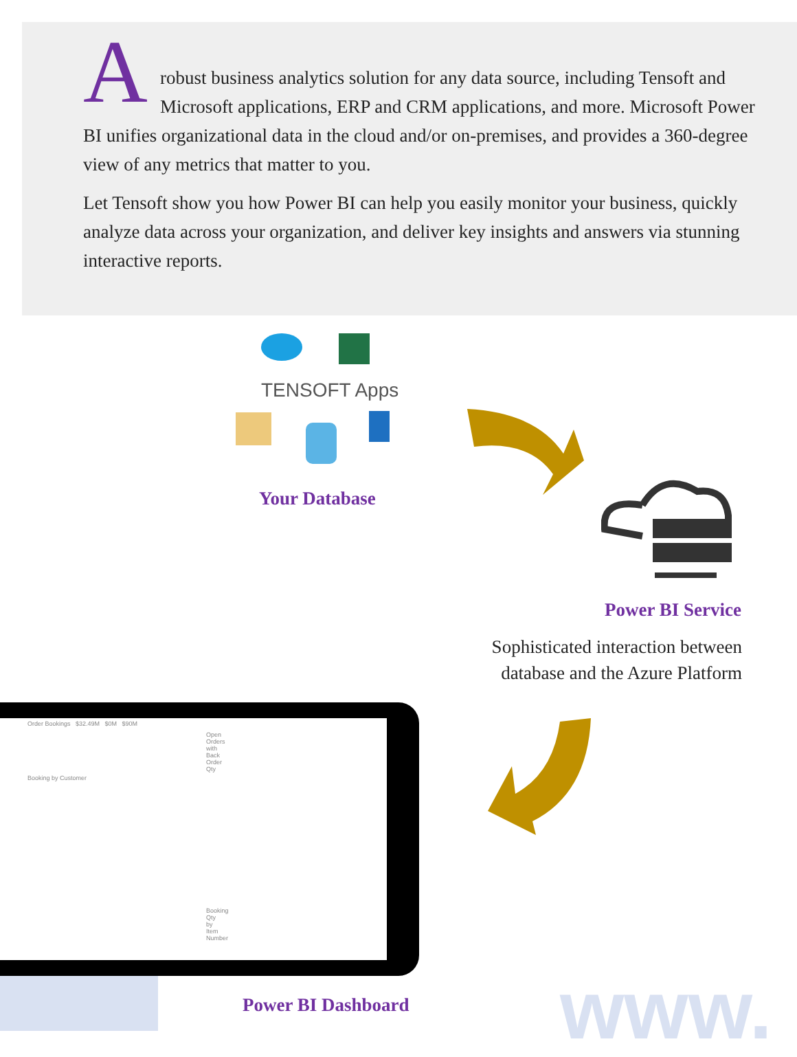A
robust business analytics solution for any data source, including Tensoft and Microsoft applications, ERP and CRM applications, and more. Microsoft Power BI unifies organizational data in the cloud and/or on-premises, and provides a 360-degree view of any metrics that matter to you.
Let Tensoft show you how Power BI can help you easily monitor your business, quickly analyze data across your organization, and deliver key insights and answers via stunning interactive reports.
TENSOFT Apps
Your Database
Power BI Service
Sophisticated interaction between
database and the Azure Platform
Order Bookings $32.49M $0M $90M
Open Orders with Back Order Qty
Booking by Customer
Booking Qty by Item Number
Power BI Dashboard www.